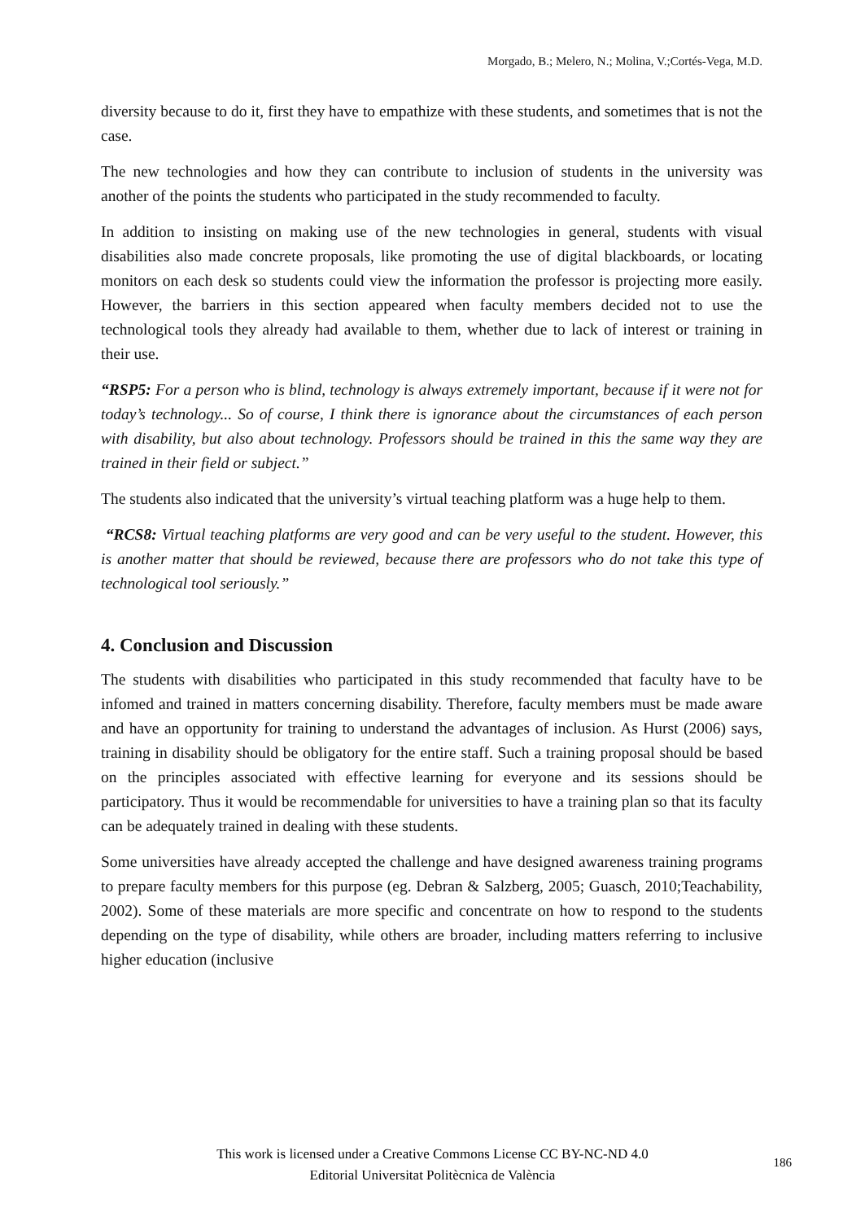Morgado, B.; Melero, N.; Molina, V.;Cortés-Vega, M.D.
diversity because to do it, first they have to empathize with these students, and sometimes that is not the case.
The new technologies and how they can contribute to inclusion of students in the university was another of the points the students who participated in the study recommended to faculty.
In addition to insisting on making use of the new technologies in general, students with visual disabilities also made concrete proposals, like promoting the use of digital blackboards, or locating monitors on each desk so students could view the information the professor is projecting more easily. However, the barriers in this section appeared when faculty members decided not to use the technological tools they already had available to them, whether due to lack of interest or training in their use.
“RSP5: For a person who is blind, technology is always extremely important, because if it were not for today’s technology... So of course, I think there is ignorance about the circumstances of each person with disability, but also about technology. Professors should be trained in this the same way they are trained in their field or subject.”
The students also indicated that the university’s virtual teaching platform was a huge help to them.
“RCS8: Virtual teaching platforms are very good and can be very useful to the student. However, this is another matter that should be reviewed, because there are professors who do not take this type of technological tool seriously.”
4. Conclusion and Discussion
The students with disabilities who participated in this study recommended that faculty have to be infomed and trained in matters concerning disability. Therefore, faculty members must be made aware and have an opportunity for training to understand the advantages of inclusion. As Hurst (2006) says, training in disability should be obligatory for the entire staff. Such a training proposal should be based on the principles associated with effective learning for everyone and its sessions should be participatory. Thus it would be recommendable for universities to have a training plan so that its faculty can be adequately trained in dealing with these students.
Some universities have already accepted the challenge and have designed awareness training programs to prepare faculty members for this purpose (eg. Debran & Salzberg, 2005; Guasch, 2010;Teachability, 2002). Some of these materials are more specific and concentrate on how to respond to the students depending on the type of disability, while others are broader, including matters referring to inclusive higher education (inclusive
This work is licensed under a Creative Commons License CC BY-NC-ND 4.0
Editorial Universitat Politècnica de València
186